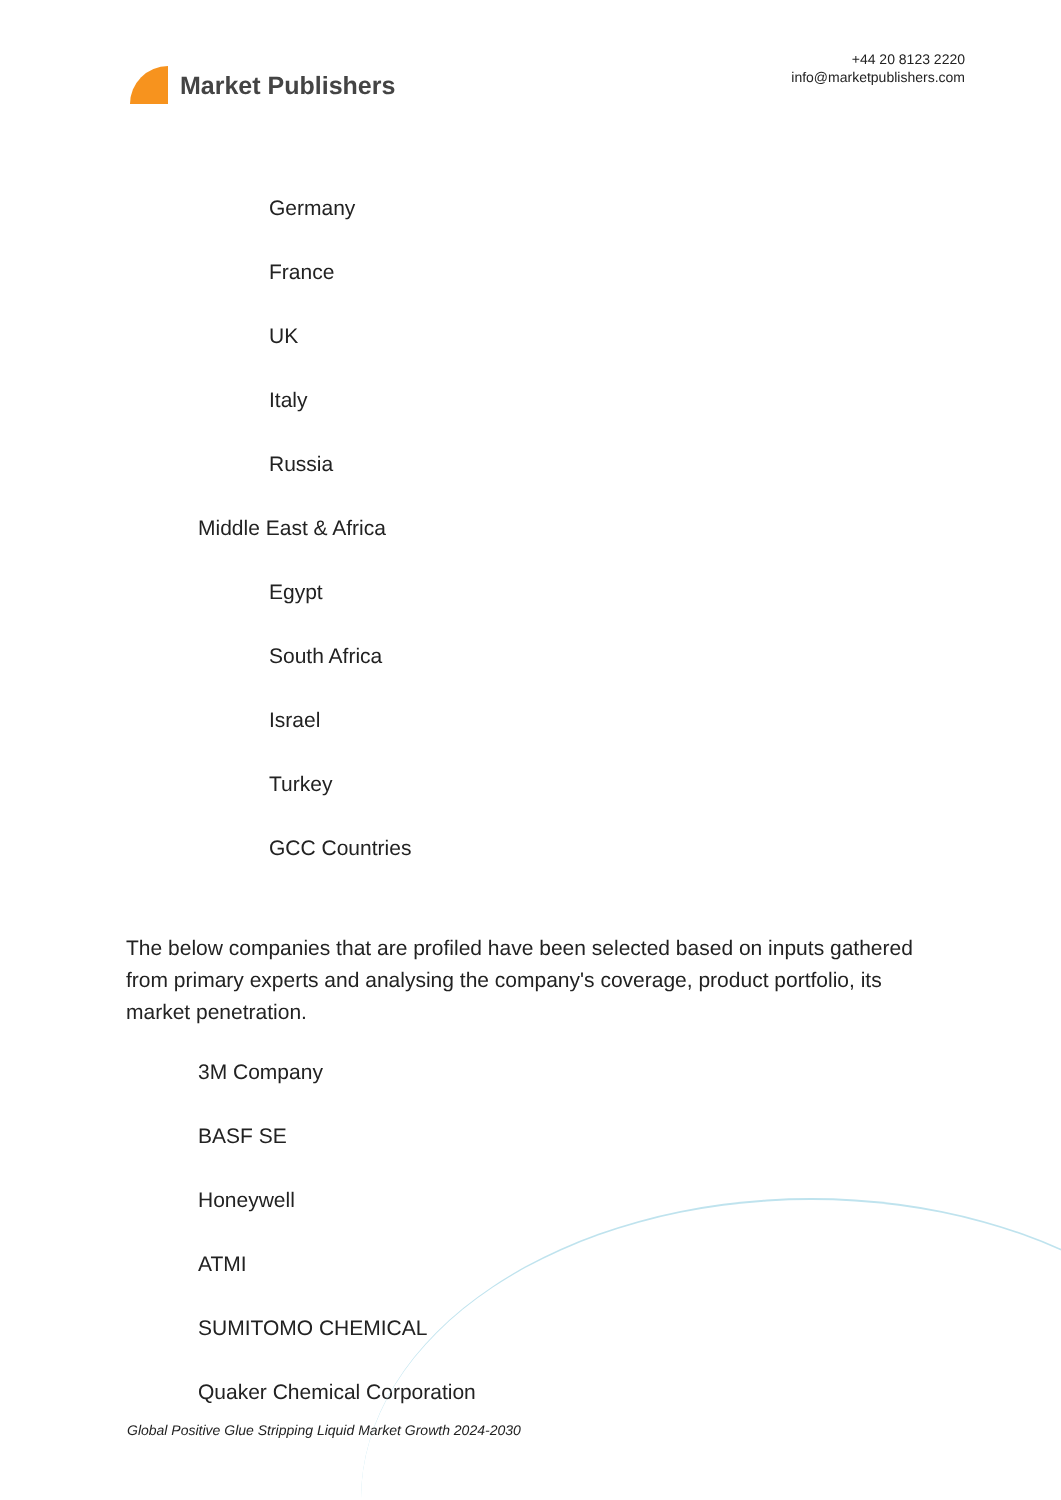Market Publishers
+44 20 8123 2220
info@marketpublishers.com
Germany
France
UK
Italy
Russia
Middle East & Africa
Egypt
South Africa
Israel
Turkey
GCC Countries
The below companies that are profiled have been selected based on inputs gathered from primary experts and analysing the company's coverage, product portfolio, its market penetration.
3M Company
BASF SE
Honeywell
ATMI
SUMITOMO CHEMICAL
Quaker Chemical Corporation
Global Positive Glue Stripping Liquid Market Growth 2024-2030